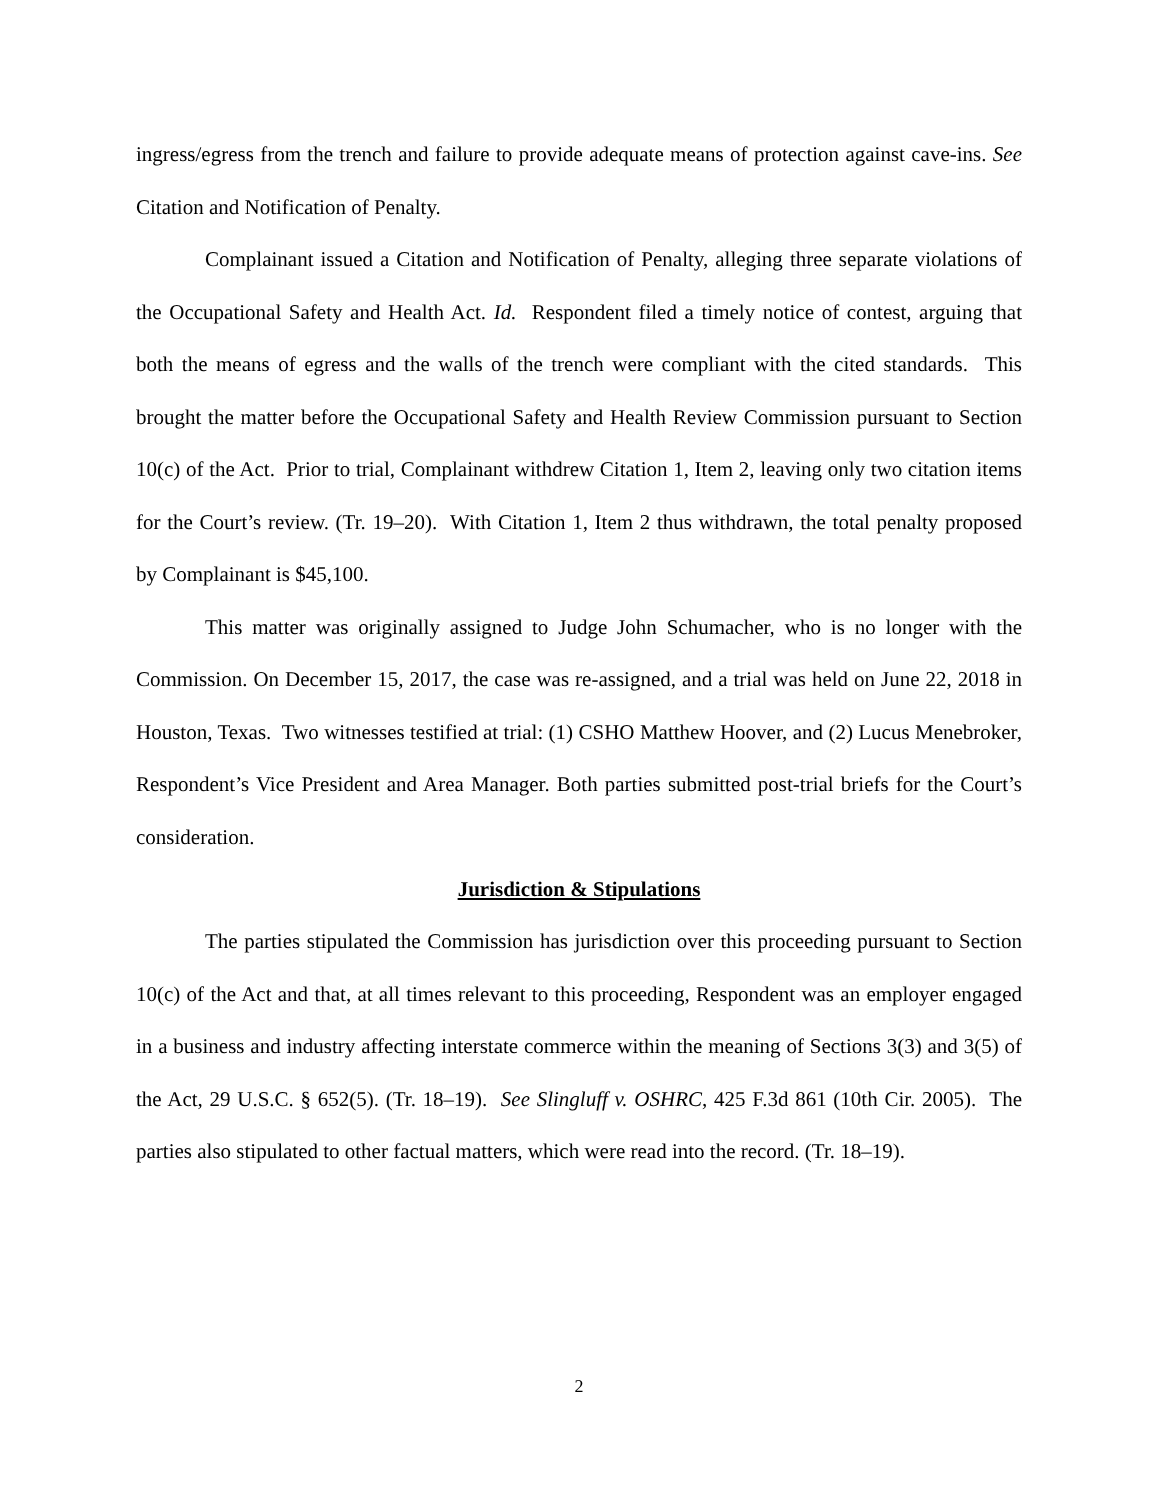ingress/egress from the trench and failure to provide adequate means of protection against cave-ins. See Citation and Notification of Penalty.
Complainant issued a Citation and Notification of Penalty, alleging three separate violations of the Occupational Safety and Health Act. Id. Respondent filed a timely notice of contest, arguing that both the means of egress and the walls of the trench were compliant with the cited standards. This brought the matter before the Occupational Safety and Health Review Commission pursuant to Section 10(c) of the Act. Prior to trial, Complainant withdrew Citation 1, Item 2, leaving only two citation items for the Court’s review. (Tr. 19–20). With Citation 1, Item 2 thus withdrawn, the total penalty proposed by Complainant is $45,100.
This matter was originally assigned to Judge John Schumacher, who is no longer with the Commission. On December 15, 2017, the case was re-assigned, and a trial was held on June 22, 2018 in Houston, Texas. Two witnesses testified at trial: (1) CSHO Matthew Hoover, and (2) Lucus Menebroker, Respondent’s Vice President and Area Manager. Both parties submitted post-trial briefs for the Court’s consideration.
Jurisdiction & Stipulations
The parties stipulated the Commission has jurisdiction over this proceeding pursuant to Section 10(c) of the Act and that, at all times relevant to this proceeding, Respondent was an employer engaged in a business and industry affecting interstate commerce within the meaning of Sections 3(3) and 3(5) of the Act, 29 U.S.C. § 652(5). (Tr. 18–19). See Slingluff v. OSHRC, 425 F.3d 861 (10th Cir. 2005). The parties also stipulated to other factual matters, which were read into the record. (Tr. 18–19).
2